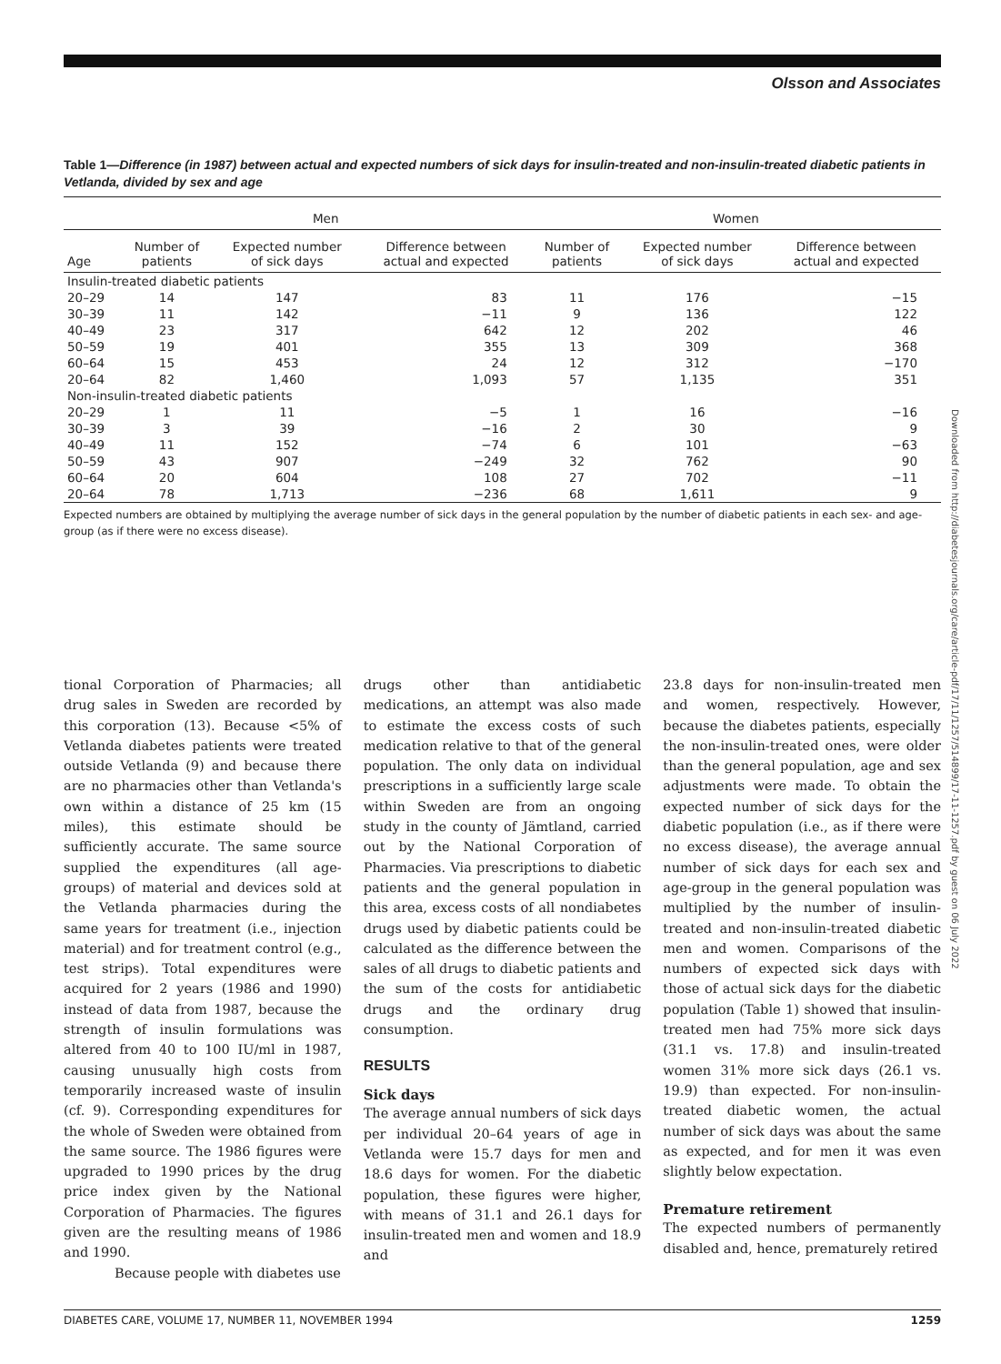Olsson and Associates
Table 1—Difference (in 1987) between actual and expected numbers of sick days for insulin-treated and non-insulin-treated diabetic patients in Vetlanda, divided by sex and age
| | Men | | | Women | | |
| --- | --- | --- | --- | --- | --- | --- |
| Age | Number of patients | Expected number of sick days | Difference between actual and expected | Number of patients | Expected number of sick days | Difference between actual and expected |
| Insulin-treated diabetic patients | | | | | | |
| 20–29 | 14 | 147 | 83 | 11 | 176 | −15 |
| 30–39 | 11 | 142 | −11 | 9 | 136 | 122 |
| 40–49 | 23 | 317 | 642 | 12 | 202 | 46 |
| 50–59 | 19 | 401 | 355 | 13 | 309 | 368 |
| 60–64 | 15 | 453 | 24 | 12 | 312 | −170 |
| 20–64 | 82 | 1,460 | 1,093 | 57 | 1,135 | 351 |
| Non-insulin-treated diabetic patients | | | | | | |
| 20–29 | 1 | 11 | −5 | 1 | 16 | −16 |
| 30–39 | 3 | 39 | −16 | 2 | 30 | 9 |
| 40–49 | 11 | 152 | −74 | 6 | 101 | −63 |
| 50–59 | 43 | 907 | −249 | 32 | 762 | 90 |
| 60–64 | 20 | 604 | 108 | 27 | 702 | −11 |
| 20–64 | 78 | 1,713 | −236 | 68 | 1,611 | 9 |
Expected numbers are obtained by multiplying the average number of sick days in the general population by the number of diabetic patients in each sex- and age-group (as if there were no excess disease).
tional Corporation of Pharmacies; all drug sales in Sweden are recorded by this corporation (13). Because <5% of Vetlanda diabetes patients were treated outside Vetlanda (9) and because there are no pharmacies other than Vetlanda's own within a distance of 25 km (15 miles), this estimate should be sufficiently accurate. The same source supplied the expenditures (all age-groups) of material and devices sold at the Vetlanda pharmacies during the same years for treatment (i.e., injection material) and for treatment control (e.g., test strips). Total expenditures were acquired for 2 years (1986 and 1990) instead of data from 1987, because the strength of insulin formulations was altered from 40 to 100 IU/ml in 1987, causing unusually high costs from temporarily increased waste of insulin (cf. 9). Corresponding expenditures for the whole of Sweden were obtained from the same source. The 1986 figures were upgraded to 1990 prices by the drug price index given by the National Corporation of Pharmacies. The figures given are the resulting means of 1986 and 1990.
Because people with diabetes use
drugs other than antidiabetic medications, an attempt was also made to estimate the excess costs of such medication relative to that of the general population. The only data on individual prescriptions in a sufficiently large scale within Sweden are from an ongoing study in the county of Jämtland, carried out by the National Corporation of Pharmacies. Via prescriptions to diabetic patients and the general population in this area, excess costs of all nondiabetes drugs used by diabetic patients could be calculated as the difference between the sales of all drugs to diabetic patients and the sum of the costs for antidiabetic drugs and the ordinary drug consumption.
RESULTS
Sick days
The average annual numbers of sick days per individual 20–64 years of age in Vetlanda were 15.7 days for men and 18.6 days for women. For the diabetic population, these figures were higher, with means of 31.1 and 26.1 days for insulin-treated men and women and 18.9 and
23.8 days for non-insulin-treated men and women, respectively. However, because the diabetes patients, especially the non-insulin-treated ones, were older than the general population, age and sex adjustments were made. To obtain the expected number of sick days for the diabetic population (i.e., as if there were no excess disease), the average annual number of sick days for each sex and age-group in the general population was multiplied by the number of insulin-treated and non-insulin-treated diabetic men and women. Comparisons of the numbers of expected sick days with those of actual sick days for the diabetic population (Table 1) showed that insulin-treated men had 75% more sick days (31.1 vs. 17.8) and insulin-treated women 31% more sick days (26.1 vs. 19.9) than expected. For non-insulin-treated diabetic women, the actual number of sick days was about the same as expected, and for men it was even slightly below expectation.
Premature retirement
The expected numbers of permanently disabled and, hence, prematurely retired
DIABETES CARE, VOLUME 17, NUMBER 11, NOVEMBER 1994 1259
Downloaded from http://diabetesjournals.org/care/article-pdf/17/11/1257/514899/17-11-1257.pdf by guest on 06 July 2022